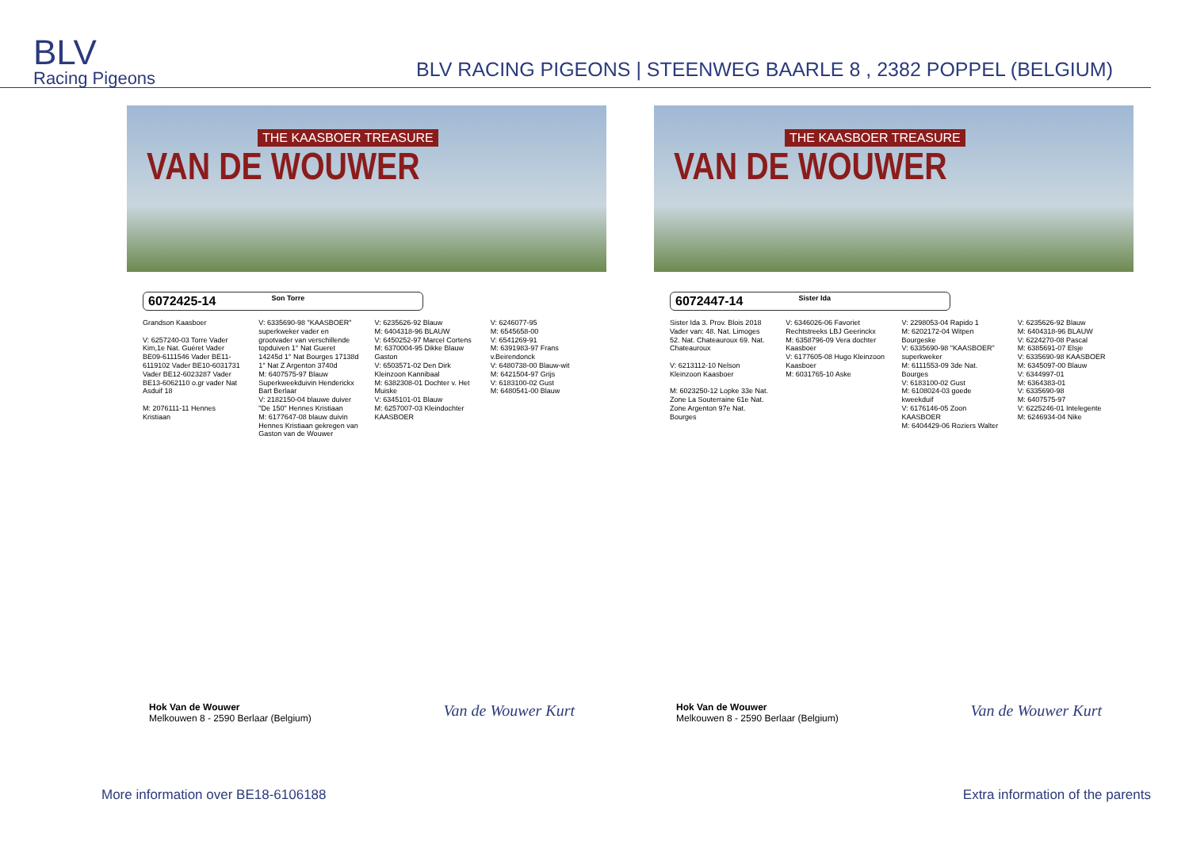BLV
Racing Pigeons
BLV RACING PIGEONS | STEENWEG BAARLE 8 , 2382 POPPEL (BELGIUM)
THE KAASBOER TREASURE
VAN DE WOUWER
6072425-14 Son Torre
Grandson Kaasboer
V: 6257240-03 Torre Vader Kim,1e Nat. Guéret Vader BE09-6111546 Vader BE11-6119102 Vader BE10-6031731 Vader BE12-6023287 Vader BE13-6062110 o.gr vader Nat Asduif 18
M: 2076111-11 Hennes Kristiaan
V: 6335690-98 "KAASBOER" superkweker vader en grootvader van verschillende topduiven 1° Nat Gueret 14245d 1° Nat Bourges 17138d 1° Nat Z Argenton 3740d
M: 6407575-97 Blauw Superkweekduivin Henderickx Bart Berlaar
V: 2182150-04 blauwe duiver "De 150" Hennes Kristiaan
M: 6177647-08 blauw duivin Hennes Kristiaan gekregen van Gaston van de Wouwer
V: 6235626-92 Blauw
M: 6404318-96 BLAUW
V: 6450252-97 Marcel Cortens
M: 6370004-95 Dikke Blauw Gaston
V: 6503571-02 Den Dirk Kleinzoon Kannibaal
M: 6382308-01 Dochter v. Het Muiske
V: 6345101-01 Blauw
M: 6257007-03 Kleindochter KAASBOER
V: 6246077-95
M: 6545658-00
V: 6541269-91
M: 6391983-97 Frans v.Beirendonck
V: 6480738-00 Blauw-wit
M: 6421504-97 Grijs
V: 6183100-02 Gust
M: 6480541-00 Blauw
Hok Van de Wouwer
Melkouwen 8 - 2590 Berlaar (Belgium)
Van de Wouwer Kurt
THE KAASBOER TREASURE
VAN DE WOUWER
6072447-14 Sister Ida
Sister Ida 3. Prov. Blois 2018 Vader van: 48. Nat. Limoges 52. Nat. Chateauroux 69. Nat. Chateauroux
V: 6213112-10 Nelson Kleinzoon Kaasboer
M: 6023250-12 Lopke 33e Nat. Zone La Souterraine 61e Nat. Zone Argenton 97e Nat. Bourges
V: 6346026-06 Favoriet Rechtstreeks LBJ Geerinckx
M: 6358796-09 Vera dochter Kaasboer
V: 6177605-08 Hugo Kleinzoon Kaasboer
M: 6031765-10 Aske
V: 2298053-04 Rapido 1
M: 6202172-04 Witpen Bourgeske
V: 6335690-98 "KAASBOER" superkweker
M: 6111553-09 3de Nat. Bourges
V: 6183100-02 Gust
M: 6108024-03 goede kweekduif
V: 6176146-05 Zoon KAASBOER
M: 6404429-06 Roziers Walter
V: 6235626-92 Blauw
M: 6404318-96 BLAUW
V: 6224270-08 Pascal
M: 6385691-07 Elsje
V: 6335690-98 KAASBOER
M: 6345097-00 Blauw
V: 6344997-01
M: 6364383-01
V: 6335690-98
M: 6407575-97
V: 6225246-01 Intelegente
M: 6246934-04 Nike
Hok Van de Wouwer
Melkouwen 8 - 2590 Berlaar (Belgium)
Van de Wouwer Kurt
More information over BE18-6106188 Extra information of the parents